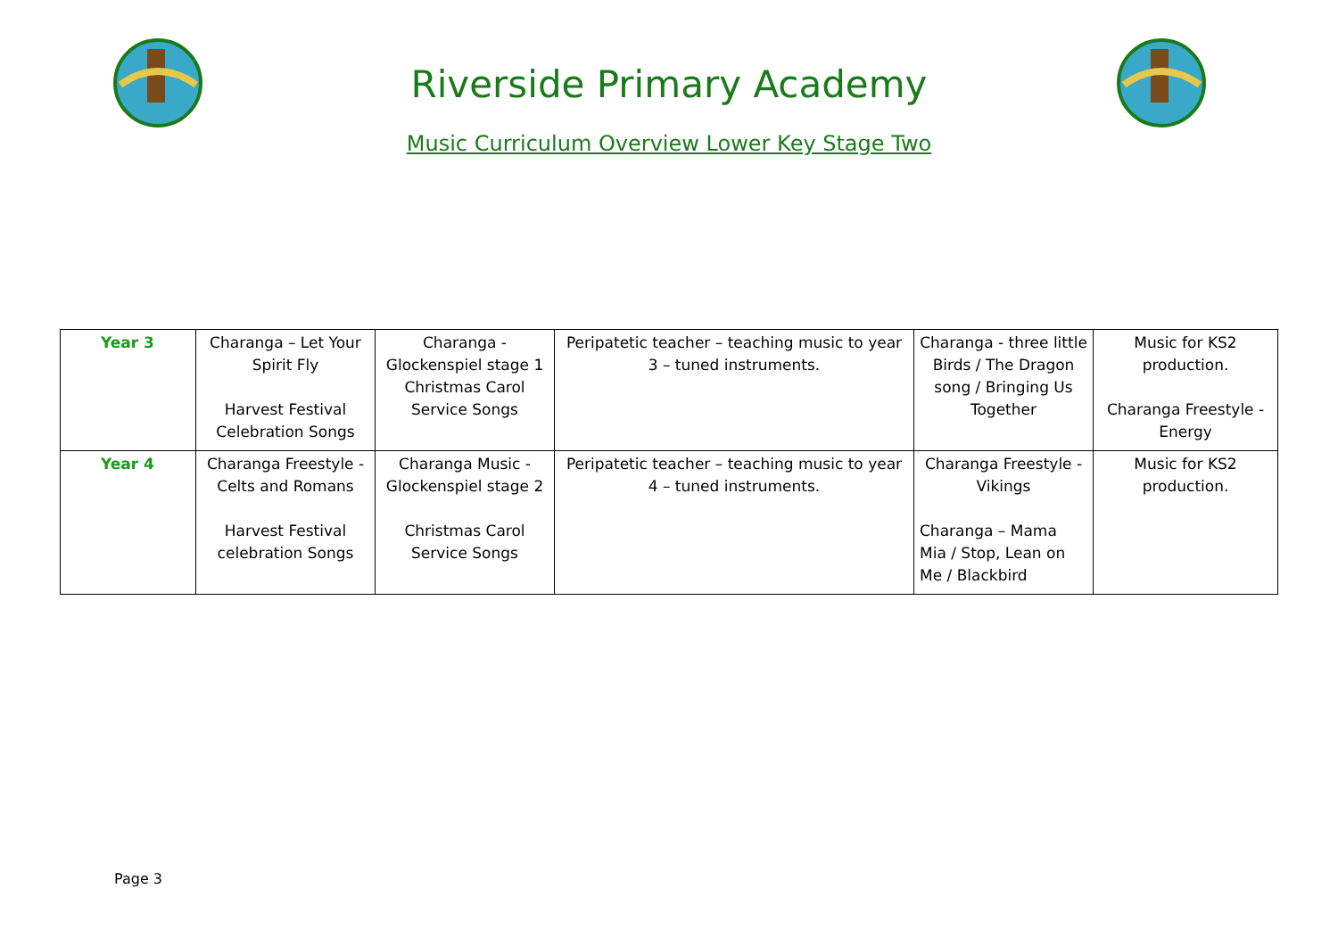Riverside Primary Academy
Music Curriculum Overview Lower Key Stage Two
| Year 3 | Charanga – Let Your Spirit Fly Harvest Festival Celebration Songs | Charanga - Glockenspiel stage 1 Christmas Carol Service Songs | Peripatetic teacher – teaching music to year 3 – tuned instruments. | Charanga - three little Birds / The Dragon song / Bringing Us Together | Music for KS2 production. Charanga Freestyle - Energy |
| Year 4 | Charanga Freestyle - Celts and Romans Harvest Festival celebration Songs | Charanga Music - Glockenspiel stage 2 Christmas Carol Service Songs | Peripatetic teacher – teaching music to year 4 – tuned instruments. | Charanga Freestyle - Vikings Charanga – Mama Mia / Stop, Lean on Me / Blackbird | Music for KS2 production. |
Page 3